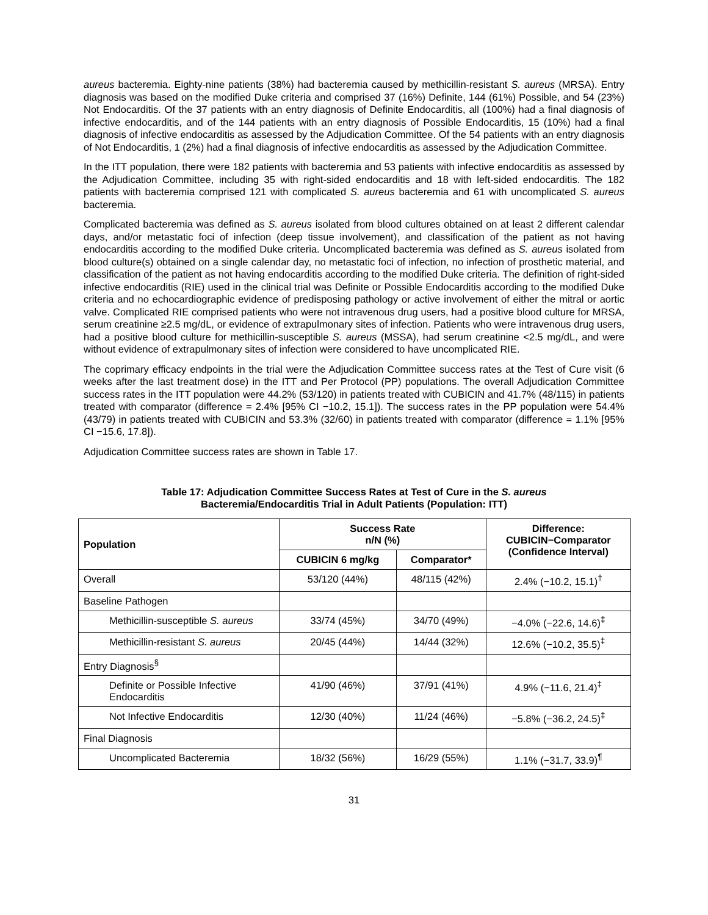aureus bacteremia. Eighty-nine patients (38%) had bacteremia caused by methicillin-resistant S. aureus (MRSA). Entry diagnosis was based on the modified Duke criteria and comprised 37 (16%) Definite, 144 (61%) Possible, and 54 (23%) Not Endocarditis. Of the 37 patients with an entry diagnosis of Definite Endocarditis, all (100%) had a final diagnosis of infective endocarditis, and of the 144 patients with an entry diagnosis of Possible Endocarditis, 15 (10%) had a final diagnosis of infective endocarditis as assessed by the Adjudication Committee. Of the 54 patients with an entry diagnosis of Not Endocarditis, 1 (2%) had a final diagnosis of infective endocarditis as assessed by the Adjudication Committee.
In the ITT population, there were 182 patients with bacteremia and 53 patients with infective endocarditis as assessed by the Adjudication Committee, including 35 with right-sided endocarditis and 18 with left-sided endocarditis. The 182 patients with bacteremia comprised 121 with complicated S. aureus bacteremia and 61 with uncomplicated S. aureus bacteremia.
Complicated bacteremia was defined as S. aureus isolated from blood cultures obtained on at least 2 different calendar days, and/or metastatic foci of infection (deep tissue involvement), and classification of the patient as not having endocarditis according to the modified Duke criteria. Uncomplicated bacteremia was defined as S. aureus isolated from blood culture(s) obtained on a single calendar day, no metastatic foci of infection, no infection of prosthetic material, and classification of the patient as not having endocarditis according to the modified Duke criteria. The definition of right-sided infective endocarditis (RIE) used in the clinical trial was Definite or Possible Endocarditis according to the modified Duke criteria and no echocardiographic evidence of predisposing pathology or active involvement of either the mitral or aortic valve. Complicated RIE comprised patients who were not intravenous drug users, had a positive blood culture for MRSA, serum creatinine ≥2.5 mg/dL, or evidence of extrapulmonary sites of infection. Patients who were intravenous drug users, had a positive blood culture for methicillin-susceptible S. aureus (MSSA), had serum creatinine <2.5 mg/dL, and were without evidence of extrapulmonary sites of infection were considered to have uncomplicated RIE.
The coprimary efficacy endpoints in the trial were the Adjudication Committee success rates at the Test of Cure visit (6 weeks after the last treatment dose) in the ITT and Per Protocol (PP) populations. The overall Adjudication Committee success rates in the ITT population were 44.2% (53/120) in patients treated with CUBICIN and 41.7% (48/115) in patients treated with comparator (difference = 2.4% [95% CI −10.2, 15.1]). The success rates in the PP population were 54.4% (43/79) in patients treated with CUBICIN and 53.3% (32/60) in patients treated with comparator (difference = 1.1% [95% CI −15.6, 17.8]).
Adjudication Committee success rates are shown in Table 17.
Table 17: Adjudication Committee Success Rates at Test of Cure in the S. aureus
Bacteremia/Endocarditis Trial in Adult Patients (Population: ITT)
| Population | Success Rate n/N (%) | | Difference: CUBICIN−Comparator (Confidence Interval) |
| --- | --- | --- | --- |
| | CUBICIN 6 mg/kg | Comparator* | |
| Overall | 53/120 (44%) | 48/115 (42%) | 2.4% (−10.2, 15.1)<sup>†</sup> |
| Baseline Pathogen | | | |
| Methicillin-susceptible S. aureus | 33/74 (45%) | 34/70 (49%) | −4.0% (−22.6, 14.6)<sup>‡</sup> |
| Methicillin-resistant S. aureus | 20/45 (44%) | 14/44 (32%) | 12.6% (−10.2, 35.5)<sup>‡</sup> |
| Entry Diagnosis<sup>§</sup> | | | |
| Definite or Possible Infective Endocarditis | 41/90 (46%) | 37/91 (41%) | 4.9% (−11.6, 21.4)<sup>‡</sup> |
| Not Infective Endocarditis | 12/30 (40%) | 11/24 (46%) | −5.8% (−36.2, 24.5)<sup>‡</sup> |
| Final Diagnosis | | | |
| Uncomplicated Bacteremia | 18/32 (56%) | 16/29 (55%) | 1.1% (−31.7, 33.9)<sup>¶</sup> |
31